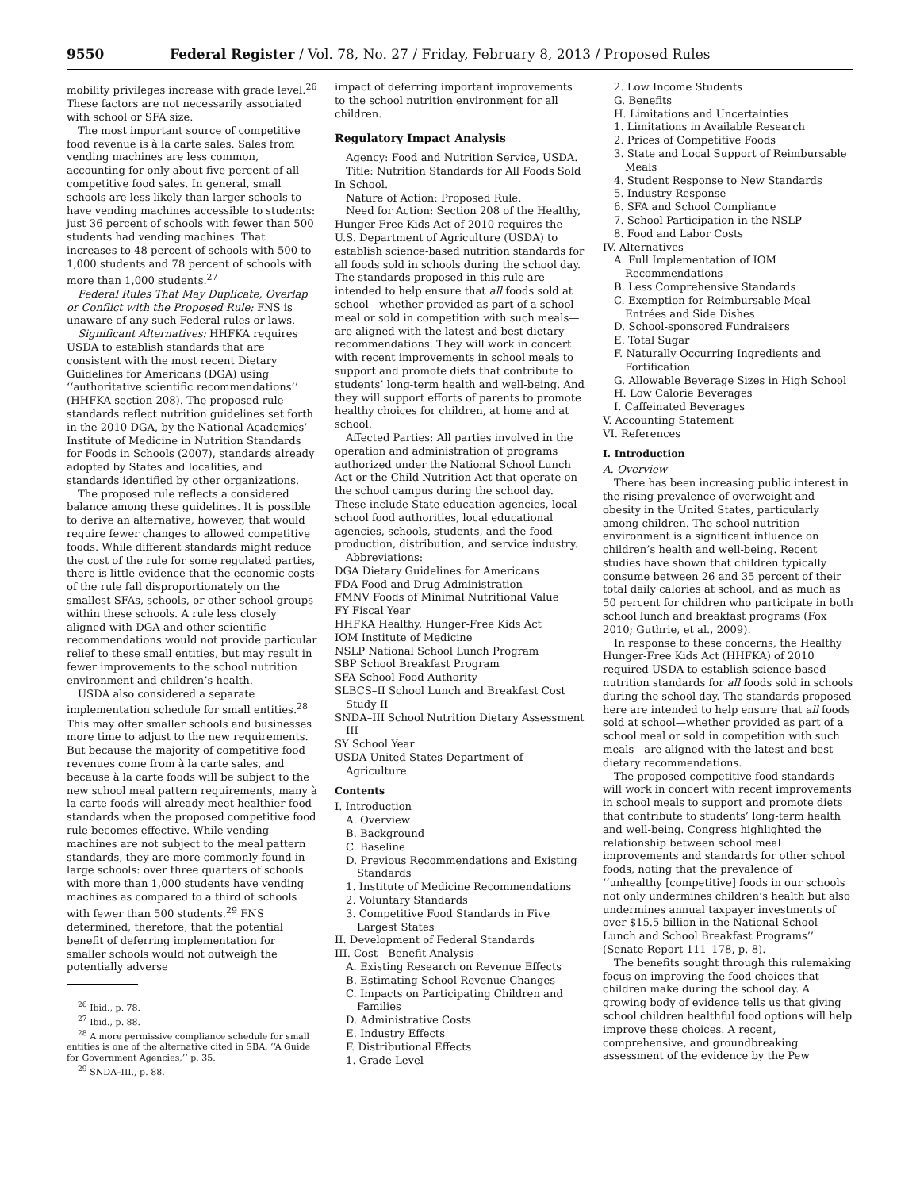9550 Federal Register / Vol. 78, No. 27 / Friday, February 8, 2013 / Proposed Rules
mobility privileges increase with grade level.<sup>26</sup> These factors are not necessarily associated with school or SFA size.
The most important source of competitive food revenue is à la carte sales. Sales from vending machines are less common, accounting for only about five percent of all competitive food sales. In general, small schools are less likely than larger schools to have vending machines accessible to students: just 36 percent of schools with fewer than 500 students had vending machines. That increases to 48 percent of schools with 500 to 1,000 students and 78 percent of schools with more than 1,000 students.<sup>27</sup>
Federal Rules That May Duplicate, Overlap or Conflict with the Proposed Rule: FNS is unaware of any such Federal rules or laws.
Significant Alternatives: HHFKA requires USDA to establish standards that are consistent with the most recent Dietary Guidelines for Americans (DGA) using ‘‘authoritative scientific recommendations’’ (HHFKA section 208). The proposed rule standards reflect nutrition guidelines set forth in the 2010 DGA, by the National Academies’ Institute of Medicine in Nutrition Standards for Foods in Schools (2007), standards already adopted by States and localities, and standards identified by other organizations.
The proposed rule reflects a considered balance among these guidelines. It is possible to derive an alternative, however, that would require fewer changes to allowed competitive foods. While different standards might reduce the cost of the rule for some regulated parties, there is little evidence that the economic costs of the rule fall disproportionately on the smallest SFAs, schools, or other school groups within these schools. A rule less closely aligned with DGA and other scientific recommendations would not provide particular relief to these small entities, but may result in fewer improvements to the school nutrition environment and children’s health.
USDA also considered a separate implementation schedule for small entities.<sup>28</sup> This may offer smaller schools and businesses more time to adjust to the new requirements. But because the majority of competitive food revenues come from à la carte sales, and because à la carte foods will be subject to the new school meal pattern requirements, many à la carte foods will already meet healthier food standards when the proposed competitive food rule becomes effective. While vending machines are not subject to the meal pattern standards, they are more commonly found in large schools: over three quarters of schools with more than 1,000 students have vending machines as compared to a third of schools with fewer than 500 students.<sup>29</sup> FNS determined, therefore, that the potential benefit of deferring implementation for smaller schools would not outweigh the potentially adverse
<sup>26</sup> Ibid., p. 78.
<sup>27</sup> Ibid., p. 88.
<sup>28</sup> A more permissive compliance schedule for small entities is one of the alternative cited in SBA, ‘‘A Guide for Government Agencies,’’ p. 35.
<sup>29</sup> SNDA–III., p. 88.
impact of deferring important improvements to the school nutrition environment for all children.
Regulatory Impact Analysis
Agency: Food and Nutrition Service, USDA.
Title: Nutrition Standards for All Foods Sold In School.
Nature of Action: Proposed Rule.
Need for Action: Section 208 of the Healthy, Hunger-Free Kids Act of 2010 requires the U.S. Department of Agriculture (USDA) to establish science-based nutrition standards for all foods sold in schools during the school day. The standards proposed in this rule are intended to help ensure that all foods sold at school—whether provided as part of a school meal or sold in competition with such meals—are aligned with the latest and best dietary recommendations. They will work in concert with recent improvements in school meals to support and promote diets that contribute to students’ long-term health and well-being. And they will support efforts of parents to promote healthy choices for children, at home and at school.
Affected Parties: All parties involved in the operation and administration of programs authorized under the National School Lunch Act or the Child Nutrition Act that operate on the school campus during the school day. These include State education agencies, local school food authorities, local educational agencies, schools, students, and the food production, distribution, and service industry.
Abbreviations:
DGA Dietary Guidelines for Americans
FDA Food and Drug Administration
FMNV Foods of Minimal Nutritional Value
FY Fiscal Year
HHFKA Healthy, Hunger-Free Kids Act
IOM Institute of Medicine
NSLP National School Lunch Program
SBP School Breakfast Program
SFA School Food Authority
SLBCS–II School Lunch and Breakfast Cost Study II
SNDA–III School Nutrition Dietary Assessment III
SY School Year
USDA United States Department of Agriculture
Contents
I. Introduction
A. Overview
B. Background
C. Baseline
D. Previous Recommendations and Existing Standards
1. Institute of Medicine Recommendations
2. Voluntary Standards
3. Competitive Food Standards in Five Largest States
II. Development of Federal Standards
III. Cost—Benefit Analysis
A. Existing Research on Revenue Effects
B. Estimating School Revenue Changes
C. Impacts on Participating Children and Families
D. Administrative Costs
E. Industry Effects
F. Distributional Effects
1. Grade Level
2. Low Income Students
G. Benefits
H. Limitations and Uncertainties
1. Limitations in Available Research
2. Prices of Competitive Foods
3. State and Local Support of Reimbursable Meals
4. Student Response to New Standards
5. Industry Response
6. SFA and School Compliance
7. School Participation in the NSLP
8. Food and Labor Costs
IV. Alternatives
A. Full Implementation of IOM Recommendations
B. Less Comprehensive Standards
C. Exemption for Reimbursable Meal Entrées and Side Dishes
D. School-sponsored Fundraisers
E. Total Sugar
F. Naturally Occurring Ingredients and Fortification
G. Allowable Beverage Sizes in High School
H. Low Calorie Beverages
I. Caffeinated Beverages
V. Accounting Statement
VI. References
I. Introduction
A. Overview
There has been increasing public interest in the rising prevalence of overweight and obesity in the United States, particularly among children. The school nutrition environment is a significant influence on children’s health and well-being. Recent studies have shown that children typically consume between 26 and 35 percent of their total daily calories at school, and as much as 50 percent for children who participate in both school lunch and breakfast programs (Fox 2010; Guthrie, et al., 2009).
In response to these concerns, the Healthy Hunger-Free Kids Act (HHFKA) of 2010 required USDA to establish science-based nutrition standards for all foods sold in schools during the school day. The standards proposed here are intended to help ensure that all foods sold at school—whether provided as part of a school meal or sold in competition with such meals—are aligned with the latest and best dietary recommendations.
The proposed competitive food standards will work in concert with recent improvements in school meals to support and promote diets that contribute to students’ long-term health and well-being. Congress highlighted the relationship between school meal improvements and standards for other school foods, noting that the prevalence of ‘‘unhealthy [competitive] foods in our schools not only undermines children’s health but also undermines annual taxpayer investments of over $15.5 billion in the National School Lunch and School Breakfast Programs’’ (Senate Report 111–178, p. 8).
The benefits sought through this rulemaking focus on improving the food choices that children make during the school day. A growing body of evidence tells us that giving school children healthful food options will help improve these choices. A recent, comprehensive, and groundbreaking assessment of the evidence by the Pew